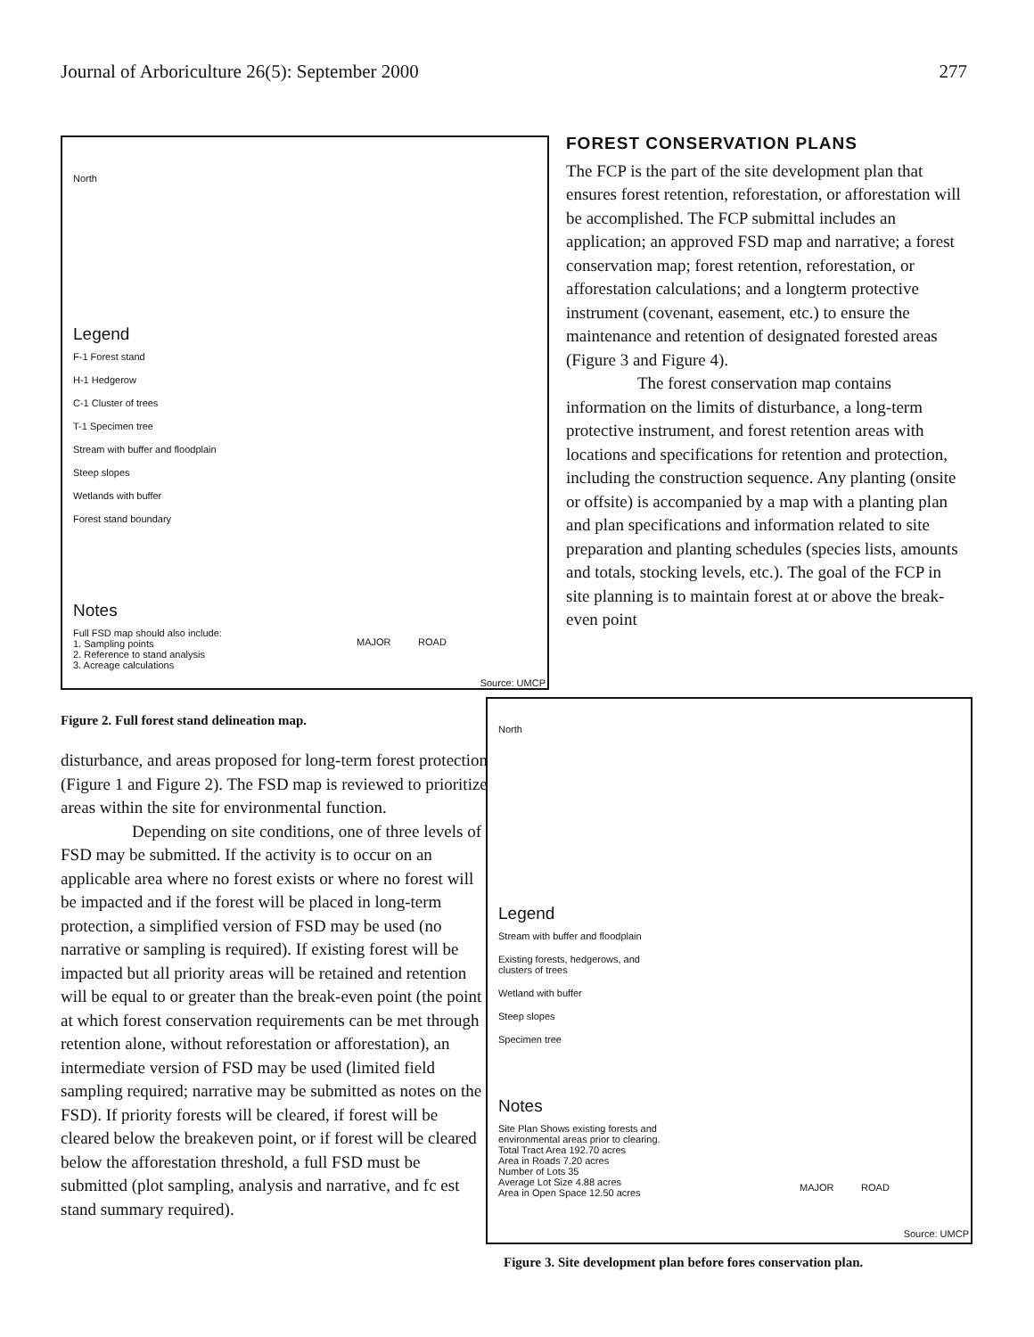Journal of Arboriculture 26(5): September 2000 277
North
Legend
F-1 Forest stand
H-1 Hedgerow
C-1 Cluster of trees
T-1 Specimen tree
Stream with buffer and floodplain
Steep slopes
Wetlands with buffer
Forest stand boundary
Notes
Full FSD map should also include:
1. Sampling points
2. Reference to stand analysis
3. Acreage calculations
Source: UMCP
MAJOR ROAD
Figure 2. Full forest stand delineation map.
FOREST CONSERVATION PLANS
The FCP is the part of the site development plan that ensures forest retention, reforestation, or afforestation will be accomplished. The FCP submittal includes an application; an approved FSD map and narrative; a forest conservation map; forest retention, reforestation, or afforestation calculations; and a longterm protective instrument (covenant, easement, etc.) to ensure the maintenance and retention of designated forested areas (Figure 3 and Figure 4).
The forest conservation map contains information on the limits of disturbance, a long-term protective instrument, and forest retention areas with locations and specifications for retention and protection, including the construction sequence. Any planting (onsite or offsite) is accompanied by a map with a planting plan and plan specifications and information related to site preparation and planting schedules (species lists, amounts and totals, stocking levels, etc.). The goal of the FCP in site planning is to maintain forest at or above the break-even point
disturbance, and areas proposed for long-term forest protection (Figure 1 and Figure 2). The FSD map is reviewed to prioritize areas within the site for environmental function.
Depending on site conditions, one of three levels of FSD may be submitted. If the activity is to occur on an applicable area where no forest exists or where no forest will be impacted and if the forest will be placed in long-term protection, a simplified version of FSD may be used (no narrative or sampling is required). If existing forest will be impacted but all priority areas will be retained and retention will be equal to or greater than the break-even point (the point at which forest conservation requirements can be met through retention alone, without reforestation or afforestation), an intermediate version of FSD may be used (limited field sampling required; narrative may be submitted as notes on the FSD). If priority forests will be cleared, if forest will be cleared below the breakeven point, or if forest will be cleared below the afforestation threshold, a full FSD must be submitted (plot sampling, analysis and narrative, and fc est stand summary required).
North
Legend
Stream with buffer and floodplain
Existing forests, hedgerows, and clusters of trees
Wetland with buffer
Steep slopes
Specimen tree
Notes
Site Plan Shows existing forests and environmental areas prior to clearing.
Total Tract Area 192.70 acres
Area in Roads 7.20 acres
Number of Lots 35
Average Lot Size 4.88 acres
Area in Open Space 12.50 acres
MAJOR ROAD
Source: UMCP
Figure 3. Site development plan before fores conservation plan.